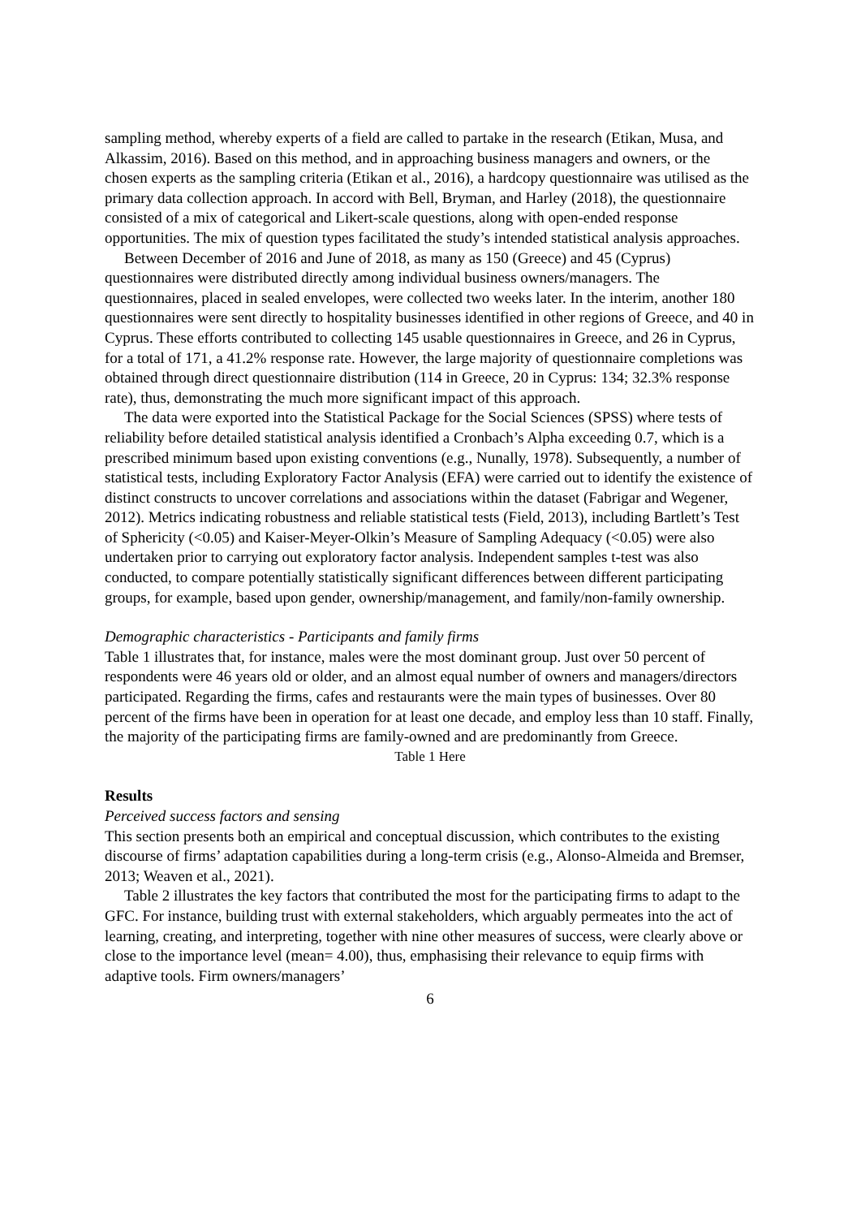sampling method, whereby experts of a field are called to partake in the research (Etikan, Musa, and Alkassim, 2016). Based on this method, and in approaching business managers and owners, or the chosen experts as the sampling criteria (Etikan et al., 2016), a hardcopy questionnaire was utilised as the primary data collection approach. In accord with Bell, Bryman, and Harley (2018), the questionnaire consisted of a mix of categorical and Likert-scale questions, along with open-ended response opportunities. The mix of question types facilitated the study’s intended statistical analysis approaches.
Between December of 2016 and June of 2018, as many as 150 (Greece) and 45 (Cyprus) questionnaires were distributed directly among individual business owners/managers. The questionnaires, placed in sealed envelopes, were collected two weeks later. In the interim, another 180 questionnaires were sent directly to hospitality businesses identified in other regions of Greece, and 40 in Cyprus. These efforts contributed to collecting 145 usable questionnaires in Greece, and 26 in Cyprus, for a total of 171, a 41.2% response rate. However, the large majority of questionnaire completions was obtained through direct questionnaire distribution (114 in Greece, 20 in Cyprus: 134; 32.3% response rate), thus, demonstrating the much more significant impact of this approach.
The data were exported into the Statistical Package for the Social Sciences (SPSS) where tests of reliability before detailed statistical analysis identified a Cronbach’s Alpha exceeding 0.7, which is a prescribed minimum based upon existing conventions (e.g., Nunally, 1978). Subsequently, a number of statistical tests, including Exploratory Factor Analysis (EFA) were carried out to identify the existence of distinct constructs to uncover correlations and associations within the dataset (Fabrigar and Wegener, 2012). Metrics indicating robustness and reliable statistical tests (Field, 2013), including Bartlett’s Test of Sphericity (<0.05) and Kaiser-Meyer-Olkin’s Measure of Sampling Adequacy (<0.05) were also undertaken prior to carrying out exploratory factor analysis. Independent samples t-test was also conducted, to compare potentially statistically significant differences between different participating groups, for example, based upon gender, ownership/management, and family/non-family ownership.
Demographic characteristics - Participants and family firms
Table 1 illustrates that, for instance, males were the most dominant group. Just over 50 percent of respondents were 46 years old or older, and an almost equal number of owners and managers/directors participated. Regarding the firms, cafes and restaurants were the main types of businesses. Over 80 percent of the firms have been in operation for at least one decade, and employ less than 10 staff. Finally, the majority of the participating firms are family-owned and are predominantly from Greece.
Table 1 Here
Results
Perceived success factors and sensing
This section presents both an empirical and conceptual discussion, which contributes to the existing discourse of firms’ adaptation capabilities during a long-term crisis (e.g., Alonso-Almeida and Bremser, 2013; Weaven et al., 2021).
Table 2 illustrates the key factors that contributed the most for the participating firms to adapt to the GFC. For instance, building trust with external stakeholders, which arguably permeates into the act of learning, creating, and interpreting, together with nine other measures of success, were clearly above or close to the importance level (mean= 4.00), thus, emphasising their relevance to equip firms with adaptive tools. Firm owners/managers’
6